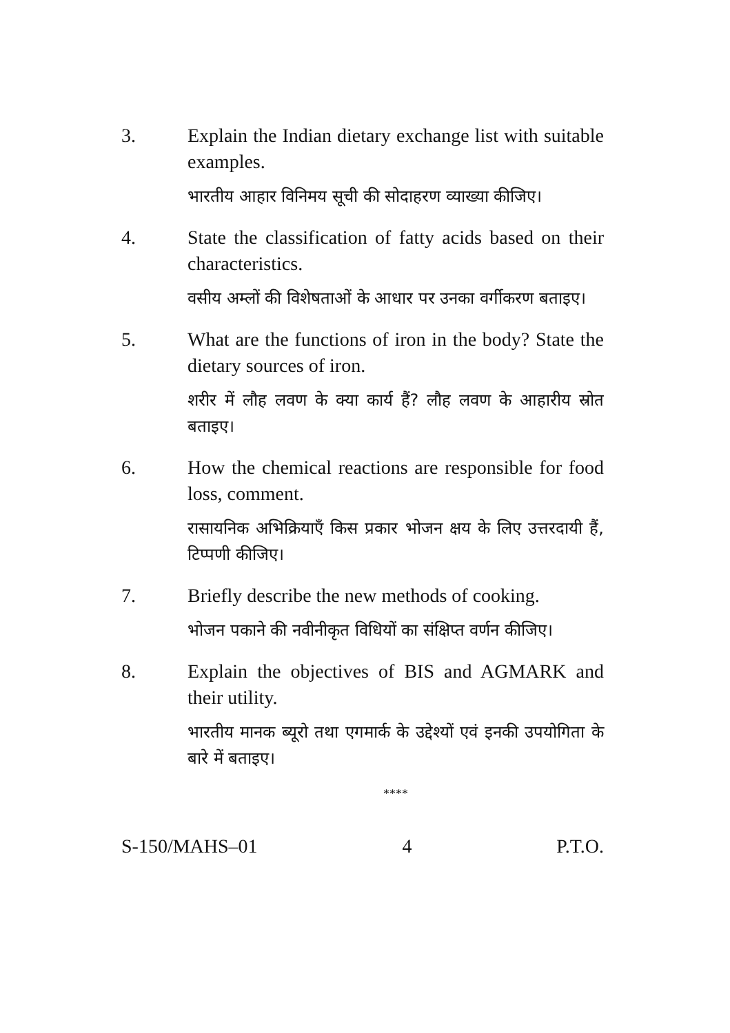3. Explain the Indian dietary exchange list with suitable examples.
भारतीय आहार विनिमय सूची की सोदाहरण व्याख्या कीजिए।
4. State the classification of fatty acids based on their characteristics.
वसीय अम्लों की विशेषताओं के आधार पर उनका वर्गीकरण बताइए।
5. What are the functions of iron in the body? State the dietary sources of iron.
शरीर में लौह लवण के क्या कार्य हैं? लौह लवण के आहारीय स्रोत बताइए।
6. How the chemical reactions are responsible for food loss, comment.
रासायनिक अभिक्रियाएँ किस प्रकार भोजन क्षय के लिए उत्तरदायी हैं, टिप्पणी कीजिए।
7. Briefly describe the new methods of cooking.
भोजन पकाने की नवीनीकृत विधियों का संक्षिप्त वर्णन कीजिए।
8. Explain the objectives of BIS and AGMARK and their utility.
भारतीय मानक ब्यूरो तथा एगमार्क के उद्देश्यों एवं इनकी उपयोगिता के बारे में बताइए।
****
S-150/MAHS–01 4 P.T.O.